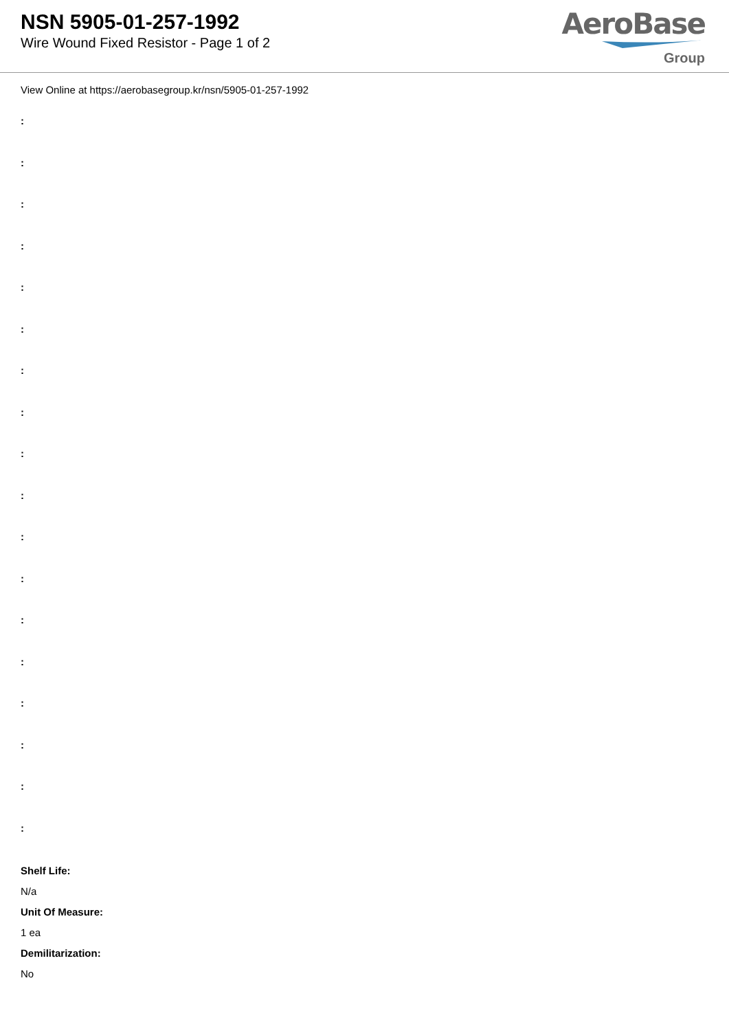NSN 5905-01-257-1992
Wire Wound Fixed Resistor - Page 1 of 2
AeroBase
Group
View Online at https://aerobasegroup.kr/nsn/5905-01-257-1992
:
:
:
:
:
:
:
:
:
:
:
:
:
:
:
:
:
:
Shelf Life:
N/a
Unit Of Measure:
1 ea
Demilitarization:
No